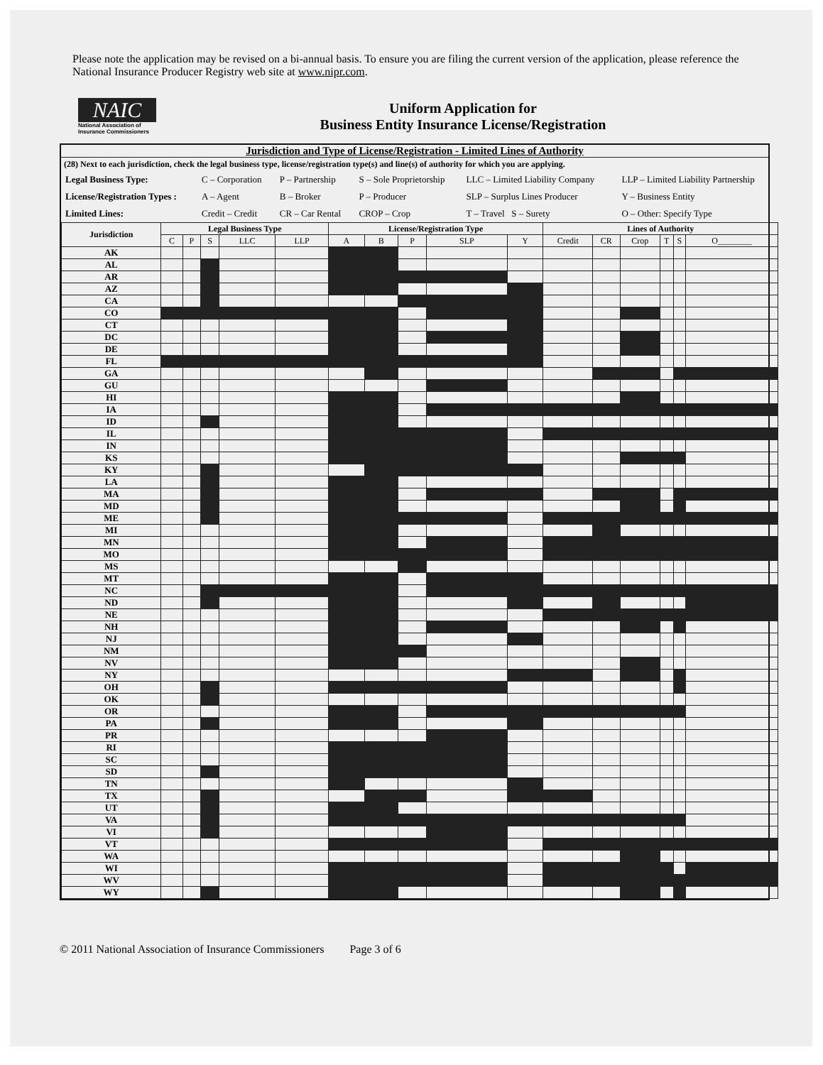Please note the application may be revised on a bi-annual basis. To ensure you are filing the current version of the application, please reference the National Insurance Producer Registry web site at www.nipr.com.
NAIC
National Association of Insurance Commissioners
Uniform Application for
Business Entity Insurance License/Registration
Jurisdiction and Type of License/Registration - Limited Lines of Authority
(28) Next to each jurisdiction, check the legal business type, license/registration type(s) and line(s) of authority for which you are applying.
| Legal Business Type: | C – Corporation | P – Partnership | S – Sole Proprietorship | LLC – Limited Liability Company | LLP – Limited Liability Partnership |
| License/Registration Types : | A – Agent | B – Broker | P – Producer | SLP – Surplus Lines Producer | Y – Business Entity |
| Limited Lines: | Credit – Credit | CR – Car Rental | CROP – Crop | T – Travel S – Surety | O – Other: Specify Type |
| Jurisdiction | Legal Business Type | | | | | License/Registration Type | | | | | Lines of Authority | | | | | |
| --- | --- | --- | --- | --- | --- | --- | --- | --- | --- | --- | --- | --- | --- | --- | --- | --- |
| | C | P | S | LLC | LLP | A | B | P | SLP | Y | Credit | CR | Crop | T | S | O________ |
| AK | | | | | | | | | | | | | | | | |
| AL | | | | | | | | | | | | | | | | |
| AR | | | | | | | | | | | | | | | | |
| AZ | | | | | | | | | | | | | | | | |
| CA | | | | | | | | | | | | | | | | |
| CO | | | | | | | | | | | | | | | | |
| CT | | | | | | | | | | | | | | | | |
| DC | | | | | | | | | | | | | | | | |
| DE | | | | | | | | | | | | | | | | |
| FL | | | | | | | | | | | | | | | | |
| GA | | | | | | | | | | | | | | | | |
| GU | | | | | | | | | | | | | | | | |
| HI | | | | | | | | | | | | | | | | |
| IA | | | | | | | | | | | | | | | | |
| ID | | | | | | | | | | | | | | | | |
| IL | | | | | | | | | | | | | | | | |
| IN | | | | | | | | | | | | | | | | |
| KS | | | | | | | | | | | | | | | | |
| KY | | | | | | | | | | | | | | | | |
| LA | | | | | | | | | | | | | | | | |
| MA | | | | | | | | | | | | | | | | |
| MD | | | | | | | | | | | | | | | | |
| ME | | | | | | | | | | | | | | | | |
| MI | | | | | | | | | | | | | | | | |
| MN | | | | | | | | | | | | | | | | |
| MO | | | | | | | | | | | | | | | | |
| MS | | | | | | | | | | | | | | | | |
| MT | | | | | | | | | | | | | | | | |
| NC | | | | | | | | | | | | | | | | |
| ND | | | | | | | | | | | | | | | | |
| NE | | | | | | | | | | | | | | | | |
| NH | | | | | | | | | | | | | | | | |
| NJ | | | | | | | | | | | | | | | | |
| NM | | | | | | | | | | | | | | | | |
| NV | | | | | | | | | | | | | | | | |
| NY | | | | | | | | | | | | | | | | |
| OH | | | | | | | | | | | | | | | | |
| OK | | | | | | | | | | | | | | | | |
| OR | | | | | | | | | | | | | | | | |
| PA | | | | | | | | | | | | | | | | |
| PR | | | | | | | | | | | | | | | | |
| RI | | | | | | | | | | | | | | | | |
| SC | | | | | | | | | | | | | | | | |
| SD | | | | | | | | | | | | | | | | |
| TN | | | | | | | | | | | | | | | | |
| TX | | | | | | | | | | | | | | | | |
| UT | | | | | | | | | | | | | | | | |
| VA | | | | | | | | | | | | | | | | |
| VI | | | | | | | | | | | | | | | | |
| VT | | | | | | | | | | | | | | | | |
| WA | | | | | | | | | | | | | | | | |
| WI | | | | | | | | | | | | | | | | |
| WV | | | | | | | | | | | | | | | | |
| WY | | | | | | | | | | | | | | | | |
© 2011 National Association of Insurance Commissioners Page 3 of 6